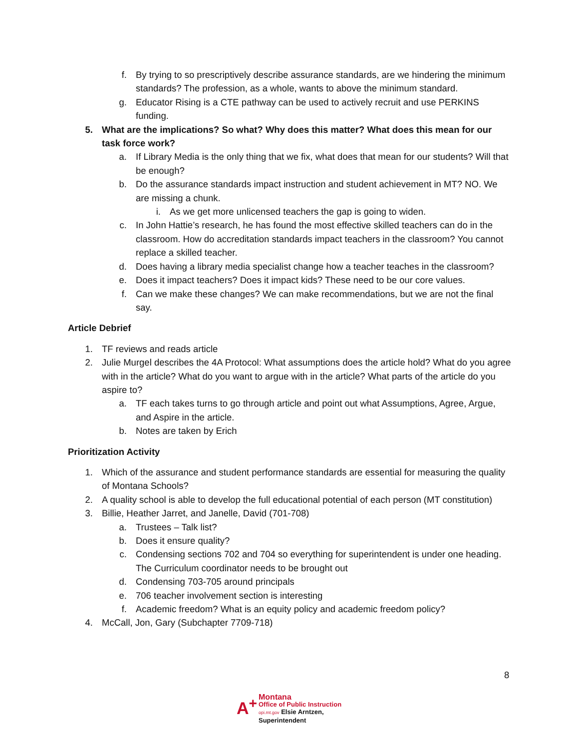f. By trying to so prescriptively describe assurance standards, are we hindering the minimum standards? The profession, as a whole, wants to above the minimum standard.
g. Educator Rising is a CTE pathway can be used to actively recruit and use PERKINS funding.
5. What are the implications? So what? Why does this matter? What does this mean for our task force work?
a. If Library Media is the only thing that we fix, what does that mean for our students? Will that be enough?
b. Do the assurance standards impact instruction and student achievement in MT? NO. We are missing a chunk.
i. As we get more unlicensed teachers the gap is going to widen.
c. In John Hattie’s research, he has found the most effective skilled teachers can do in the classroom. How do accreditation standards impact teachers in the classroom? You cannot replace a skilled teacher.
d. Does having a library media specialist change how a teacher teaches in the classroom?
e. Does it impact teachers? Does it impact kids? These need to be our core values.
f. Can we make these changes? We can make recommendations, but we are not the final say.
Article Debrief
1. TF reviews and reads article
2. Julie Murgel describes the 4A Protocol: What assumptions does the article hold? What do you agree with in the article? What do you want to argue with in the article? What parts of the article do you aspire to?
a. TF each takes turns to go through article and point out what Assumptions, Agree, Argue, and Aspire in the article.
b. Notes are taken by Erich
Prioritization Activity
1. Which of the assurance and student performance standards are essential for measuring the quality of Montana Schools?
2. A quality school is able to develop the full educational potential of each person (MT constitution)
3. Billie, Heather Jarret, and Janelle, David (701-708)
a. Trustees – Talk list?
b. Does it ensure quality?
c. Condensing sections 702 and 704 so everything for superintendent is under one heading. The Curriculum coordinator needs to be brought out
d. Condensing 703-705 around principals
e. 706 teacher involvement section is interesting
f. Academic freedom? What is an equity policy and academic freedom policy?
4. McCall, Jon, Gary (Subchapter 7709-718)
8
A<sup>+</sup>
Montana
Office of Public Instruction
opi.mt.gov Elsie Arntzen, Superintendent